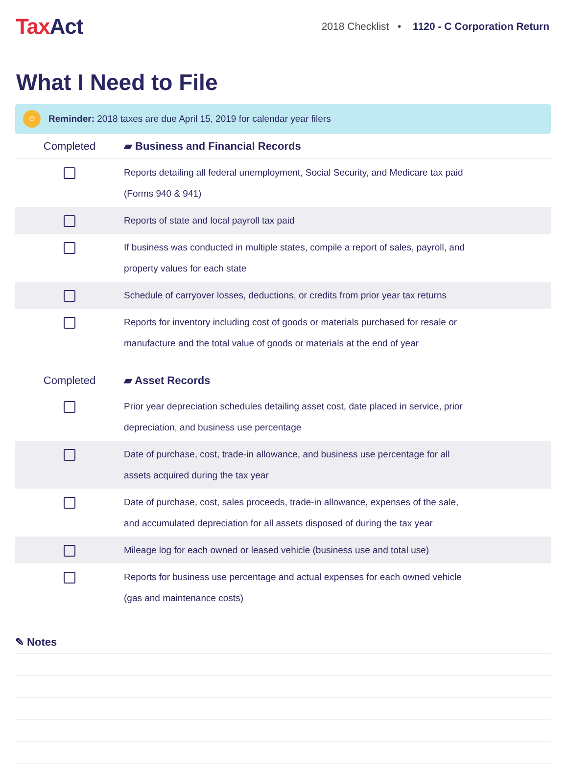TaxAct
2018 Checklist • 1120 - C Corporation Return
What I Need to File
☆
Reminder: 2018 taxes are due April 15, 2019 for calendar year filers
| Completed | ▰ Business and Financial Records |
| --- | --- |
| | Reports detailing all federal unemployment, Social Security, and Medicare tax paid (Forms 940 & 941) |
| | Reports of state and local payroll tax paid |
| | If business was conducted in multiple states, compile a report of sales, payroll, and property values for each state |
| | Schedule of carryover losses, deductions, or credits from prior year tax returns |
| | Reports for inventory including cost of goods or materials purchased for resale or manufacture and the total value of goods or materials at the end of year |
| Completed | ▰ Asset Records |
| --- | --- |
| | Prior year depreciation schedules detailing asset cost, date placed in service, prior depreciation, and business use percentage |
| | Date of purchase, cost, trade-in allowance, and business use percentage for all assets acquired during the tax year |
| | Date of purchase, cost, sales proceeds, trade-in allowance, expenses of the sale, and accumulated depreciation for all assets disposed of during the tax year |
| | Mileage log for each owned or leased vehicle (business use and total use) |
| | Reports for business use percentage and actual expenses for each owned vehicle (gas and maintenance costs) |
✎ Notes